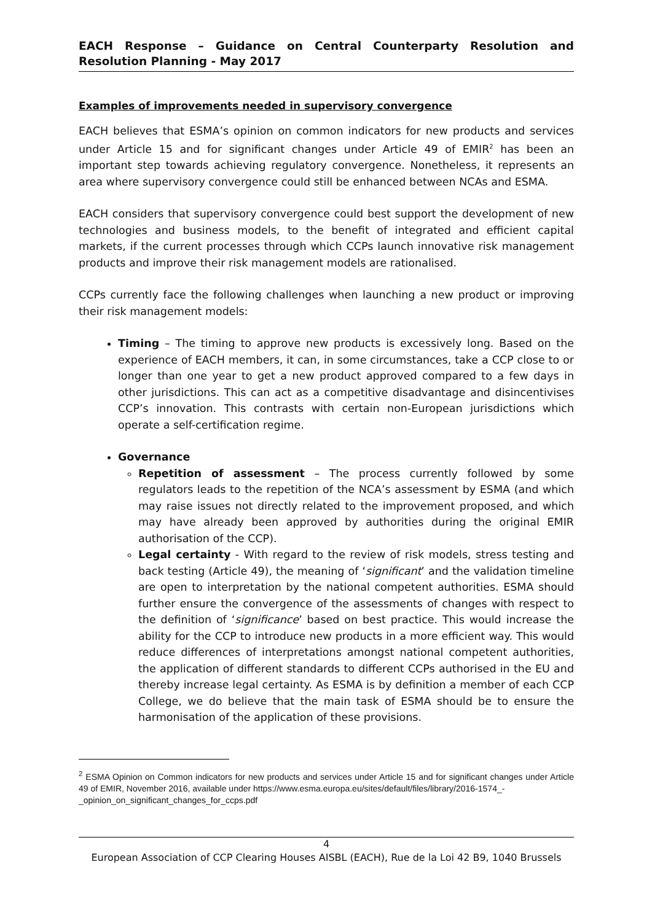EACH Response – Guidance on Central Counterparty Resolution and Resolution Planning - May 2017
Examples of improvements needed in supervisory convergence
EACH believes that ESMA’s opinion on common indicators for new products and services under Article 15 and for significant changes under Article 49 of EMIR<sup>2</sup> has been an important step towards achieving regulatory convergence. Nonetheless, it represents an area where supervisory convergence could still be enhanced between NCAs and ESMA.
EACH considers that supervisory convergence could best support the development of new technologies and business models, to the benefit of integrated and efficient capital markets, if the current processes through which CCPs launch innovative risk management products and improve their risk management models are rationalised.
CCPs currently face the following challenges when launching a new product or improving their risk management models:
Timing – The timing to approve new products is excessively long. Based on the experience of EACH members, it can, in some circumstances, take a CCP close to or longer than one year to get a new product approved compared to a few days in other jurisdictions. This can act as a competitive disadvantage and disincentivises CCP’s innovation. This contrasts with certain non-European jurisdictions which operate a self-certification regime.
Governance
Repetition of assessment – The process currently followed by some regulators leads to the repetition of the NCA’s assessment by ESMA (and which may raise issues not directly related to the improvement proposed, and which may have already been approved by authorities during the original EMIR authorisation of the CCP).
Legal certainty - With regard to the review of risk models, stress testing and back testing (Article 49), the meaning of ‘significant’ and the validation timeline are open to interpretation by the national competent authorities. ESMA should further ensure the convergence of the assessments of changes with respect to the definition of ‘significance’ based on best practice. This would increase the ability for the CCP to introduce new products in a more efficient way. This would reduce differences of interpretations amongst national competent authorities, the application of different standards to different CCPs authorised in the EU and thereby increase legal certainty. As ESMA is by definition a member of each CCP College, we do believe that the main task of ESMA should be to ensure the harmonisation of the application of these provisions.
<sup>2</sup> ESMA Opinion on Common indicators for new products and services under Article 15 and for significant changes under Article 49 of EMIR, November 2016, available under https://www.esma.europa.eu/sites/default/files/library/2016-1574_-
_opinion_on_significant_changes_for_ccps.pdf
4
European Association of CCP Clearing Houses AISBL (EACH), Rue de la Loi 42 B9, 1040 Brussels